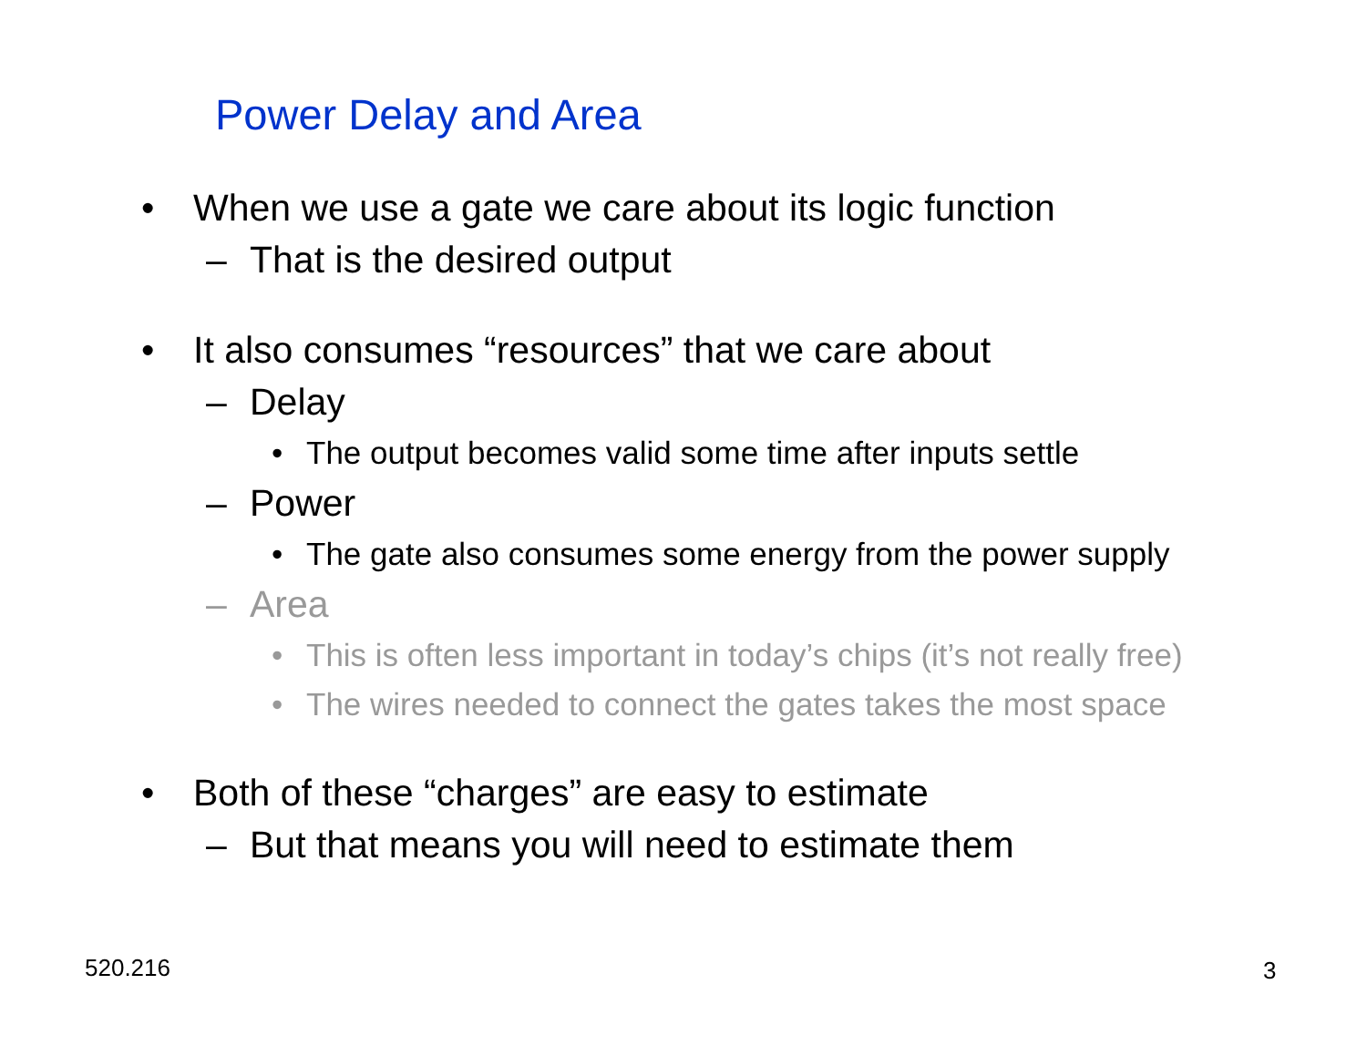Power Delay and Area
• When we use a gate we care about its logic function
– That is the desired output
• It also consumes “resources” that we care about
– Delay
• The output becomes valid some time after inputs settle
– Power
• The gate also consumes some energy from the power supply
– Area
• This is often less important in today’s chips (it’s not really free)
• The wires needed to connect the gates takes the most space
• Both of these “charges” are easy to estimate
– But that means you will need to estimate them
520.216 3